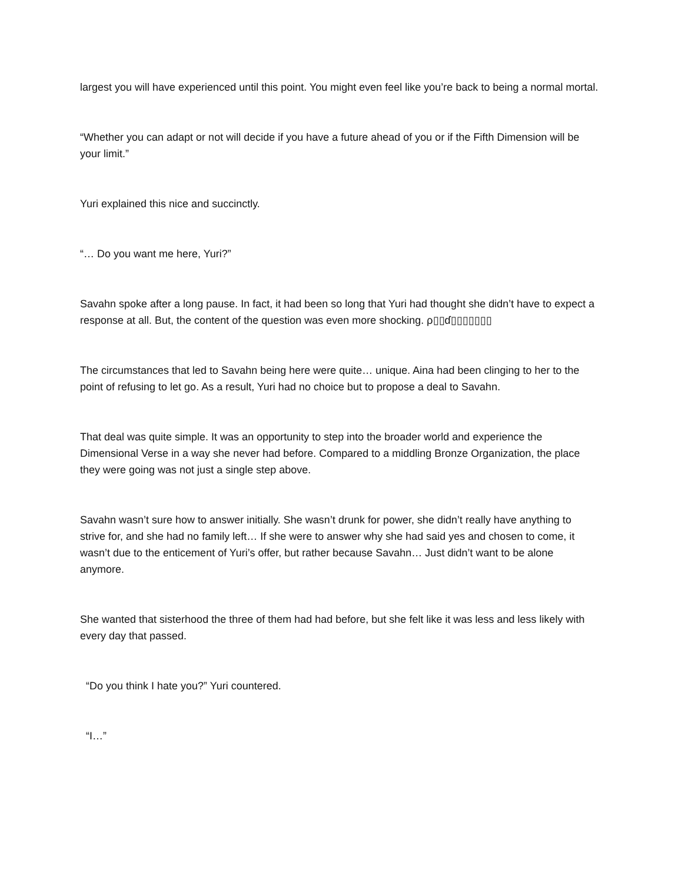largest you will have experienced until this point. You might even feel like you’re back to being a normal mortal.
“Whether you can adapt or not will decide if you have a future ahead of you or if the Fifth Dimension will be your limit.”
Yuri explained this nice and succinctly.
“… Do you want me here, Yuri?”
Savahn spoke after a long pause. In fact, it had been so long that Yuri had thought she didn’t have to expect a response at all. But, the content of the question was even more shocking. ρ▯▯ɗ▯▯▯▯▯▯▯
The circumstances that led to Savahn being here were quite… unique. Aina had been clinging to her to the point of refusing to let go. As a result, Yuri had no choice but to propose a deal to Savahn.
That deal was quite simple. It was an opportunity to step into the broader world and experience the Dimensional Verse in a way she never had before. Compared to a middling Bronze Organization, the place they were going was not just a single step above.
Savahn wasn’t sure how to answer initially. She wasn’t drunk for power, she didn’t really have anything to strive for, and she had no family left… If she were to answer why she had said yes and chosen to come, it wasn’t due to the enticement of Yuri’s offer, but rather because Savahn… Just didn’t want to be alone anymore.
She wanted that sisterhood the three of them had had before, but she felt like it was less and less likely with every day that passed.
“Do you think I hate you?” Yuri countered.
“I…”